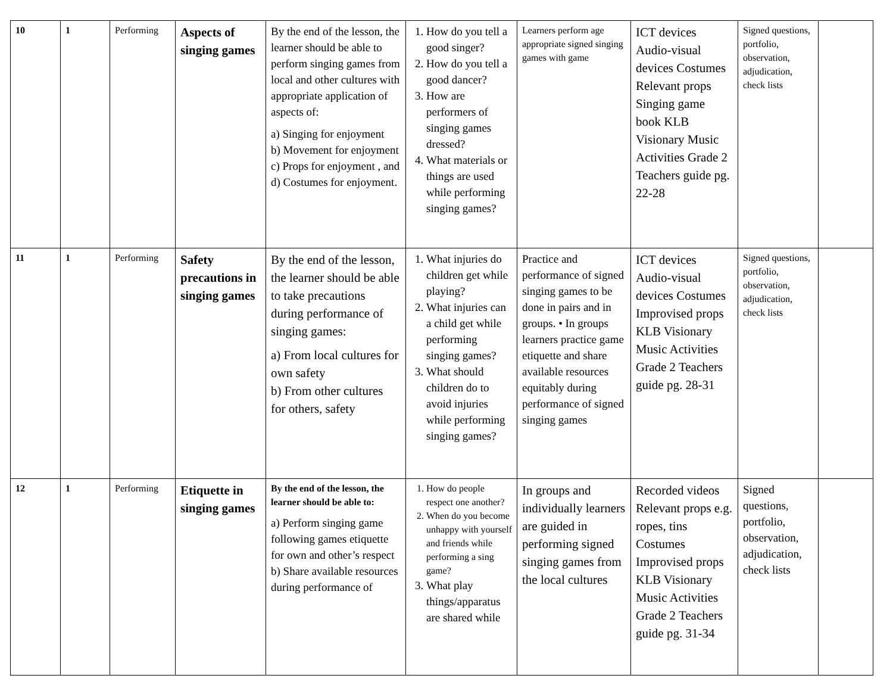| 10 | 1 | Performing | Aspects of singing games | By the end of the lesson, the learner should be able to perform singing games from local and other cultures with appropriate application of aspects of: a) Singing for enjoyment b) Movement for enjoyment c) Props for enjoyment , and d) Costumes for enjoyment. | 1. How do you tell a good singer? 2. How do you tell a good dancer? 3. How are performers of singing games dressed? 4. What materials or things are used while performing singing games? | Learners perform age appropriate signed singing games with game | ICT devices Audio-visual devices Costumes Relevant props Singing game book KLB Visionary Music Activities Grade 2 Teachers guide pg. 22-28 | Signed questions, portfolio, observation, adjudication, check lists | |
| 11 | 1 | Performing | Safety precautions in singing games | By the end of the lesson, the learner should be able to take precautions during performance of singing games: a) From local cultures for own safety b) From other cultures for others, safety | 1. What injuries do children get while playing? 2. What injuries can a child get while performing singing games? 3. What should children do to avoid injuries while performing singing games? | Practice and performance of signed singing games to be done in pairs and in groups. • In groups learners practice game etiquette and share available resources equitably during performance of signed singing games | ICT devices Audio-visual devices Costumes Improvised props KLB Visionary Music Activities Grade 2 Teachers guide pg. 28-31 | Signed questions, portfolio, observation, adjudication, check lists | |
| 12 | 1 | Performing | Etiquette in singing games | By the end of the lesson, the learner should be able to: a) Perform singing game following games etiquette for own and other’s respect b) Share available resources during performance of | 1. How do people respect one another? 2. When do you become unhappy with yourself and friends while performing a sing game? 3. What play things/apparatus are shared while | In groups and individually learners are guided in performing signed singing games from the local cultures | Recorded videos Relevant props e.g. ropes, tins Costumes Improvised props KLB Visionary Music Activities Grade 2 Teachers guide pg. 31-34 | Signed questions, portfolio, observation, adjudication, check lists | |